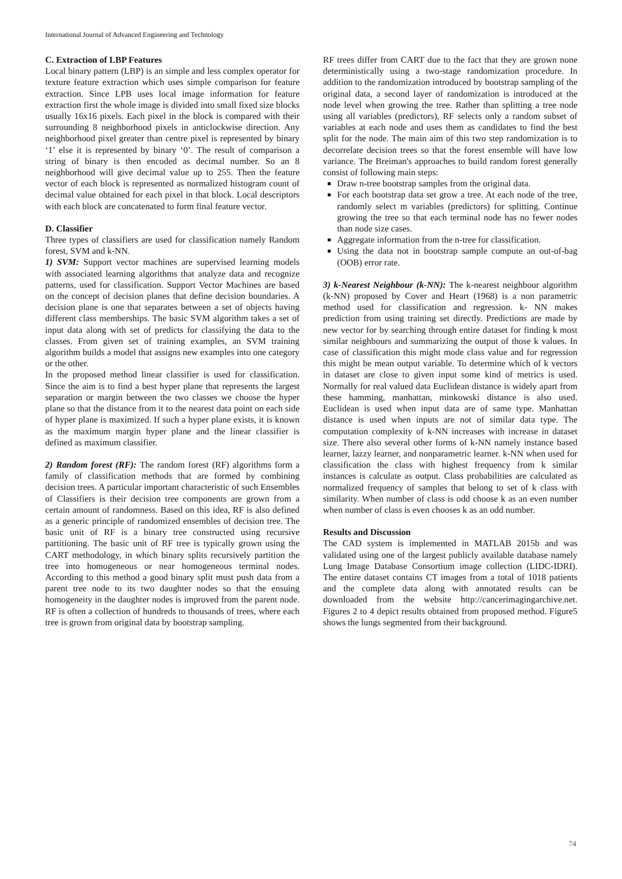International Journal of Advanced Engineering and Technology
C. Extraction of LBP Features
Local binary pattern (LBP) is an simple and less complex operator for texture feature extraction which uses simple comparison for feature extraction. Since LPB uses local image information for feature extraction first the whole image is divided into small fixed size blocks usually 16x16 pixels. Each pixel in the block is compared with their surrounding 8 neighborhood pixels in anticlockwise direction. Any neighborhood pixel greater than centre pixel is represented by binary ‘1’ else it is represented by binary ‘0’. The result of comparison a string of binary is then encoded as decimal number. So an 8 neighborhood will give decimal value up to 255. Then the feature vector of each block is represented as normalized histogram count of decimal value obtained for each pixel in that block. Local descriptors with each block are concatenated to form final feature vector.
D. Classifier
Three types of classifiers are used for classification namely Random forest, SVM and k-NN.
1) SVM: Support vector machines are supervised learning models with associated learning algorithms that analyze data and recognize patterns, used for classification. Support Vector Machines are based on the concept of decision planes that define decision boundaries. A decision plane is one that separates between a set of objects having different class memberships. The basic SVM algorithm takes a set of input data along with set of predicts for classifying the data to the classes. From given set of training examples, an SVM training algorithm builds a model that assigns new examples into one category or the other.
In the proposed method linear classifier is used for classification. Since the aim is to find a best hyper plane that represents the largest separation or margin between the two classes we choose the hyper plane so that the distance from it to the nearest data point on each side of hyper plane is maximized. If such a hyper plane exists, it is known as the maximum margin hyper plane and the linear classifier is defined as maximum classifier.
2) Random forest (RF): The random forest (RF) algorithms form a family of classification methods that are formed by combining decision trees. A particular important characteristic of such Ensembles of Classifiers is their decision tree components are grown from a certain amount of randomness. Based on this idea, RF is also defined as a generic principle of randomized ensembles of decision tree. The basic unit of RF is a binary tree constructed using recursive partitioning. The basic unit of RF tree is typically grown using the CART methodology, in which binary splits recursively partition the tree into homogeneous or near homogeneous terminal nodes. According to this method a good binary split must push data from a parent tree node to its two daughter nodes so that the ensuing homogeneity in the daughter nodes is improved from the parent node. RF is often a collection of hundreds to thousands of trees, where each tree is grown from original data by bootstrap sampling.
RF trees differ from CART due to the fact that they are grown none deterministically using a two-stage randomization procedure. In addition to the randomization introduced by bootstrap sampling of the original data, a second layer of randomization is introduced at the node level when growing the tree. Rather than splitting a tree node using all variables (predictors), RF selects only a random subset of variables at each node and uses them as candidates to find the best split for the node. The main aim of this two step randomization is to decorrelate decision trees so that the forest ensemble will have low variance. The Breiman's approaches to build random forest generally consist of following main steps:
Draw n-tree bootstrap samples from the original data.
For each bootstrap data set grow a tree. At each node of the tree, randomly select m variables (predictors) for splitting. Continue growing the tree so that each terminal node has no fewer nodes than node size cases.
Aggregate information from the n-tree for classification.
Using the data not in bootstrap sample compute an out-of-bag (OOB) error rate.
3) k-Nearest Neighbour (k-NN): The k-nearest neighbour algorithm (k-NN) proposed by Cover and Heart (1968) is a non parametric method used for classification and regression. k- NN makes prediction from using training set directly. Predictions are made by new vector for by searching through entire dataset for finding k most similar neighbours and summarizing the output of those k values. In case of classification this might mode class value and for regression this might be mean output variable. To determine which of k vectors in dataset are close to given input some kind of metrics is used. Normally for real valued data Euclidean distance is widely apart from these hamming, manhattan, minkowski distance is also used. Euclidean is used when input data are of same type. Manhattan distance is used when inputs are not of similar data type. The computation complexity of k-NN increases with increase in dataset size. There also several other forms of k-NN namely instance based learner, lazzy learner, and nonparametric learner. k-NN when used for classification the class with highest frequency from k similar instances is calculate as output. Class probabilities are calculated as normalized frequency of samples that belong to set of k class with similarity. When number of class is odd choose k as an even number when number of class is even chooses k as an odd number.
Results and Discussion
The CAD system is implemented in MATLAB 2015b and was validated using one of the largest publicly available database namely Lung Image Database Consortium image collection (LIDC-IDRI). The entire dataset contains CT images from a total of 1018 patients and the complete data along with annotated results can be downloaded from the website http://cancerimagingarchive.net. Figures 2 to 4 depict results obtained from proposed method. Figure5 shows the lungs segmented from their background.
74